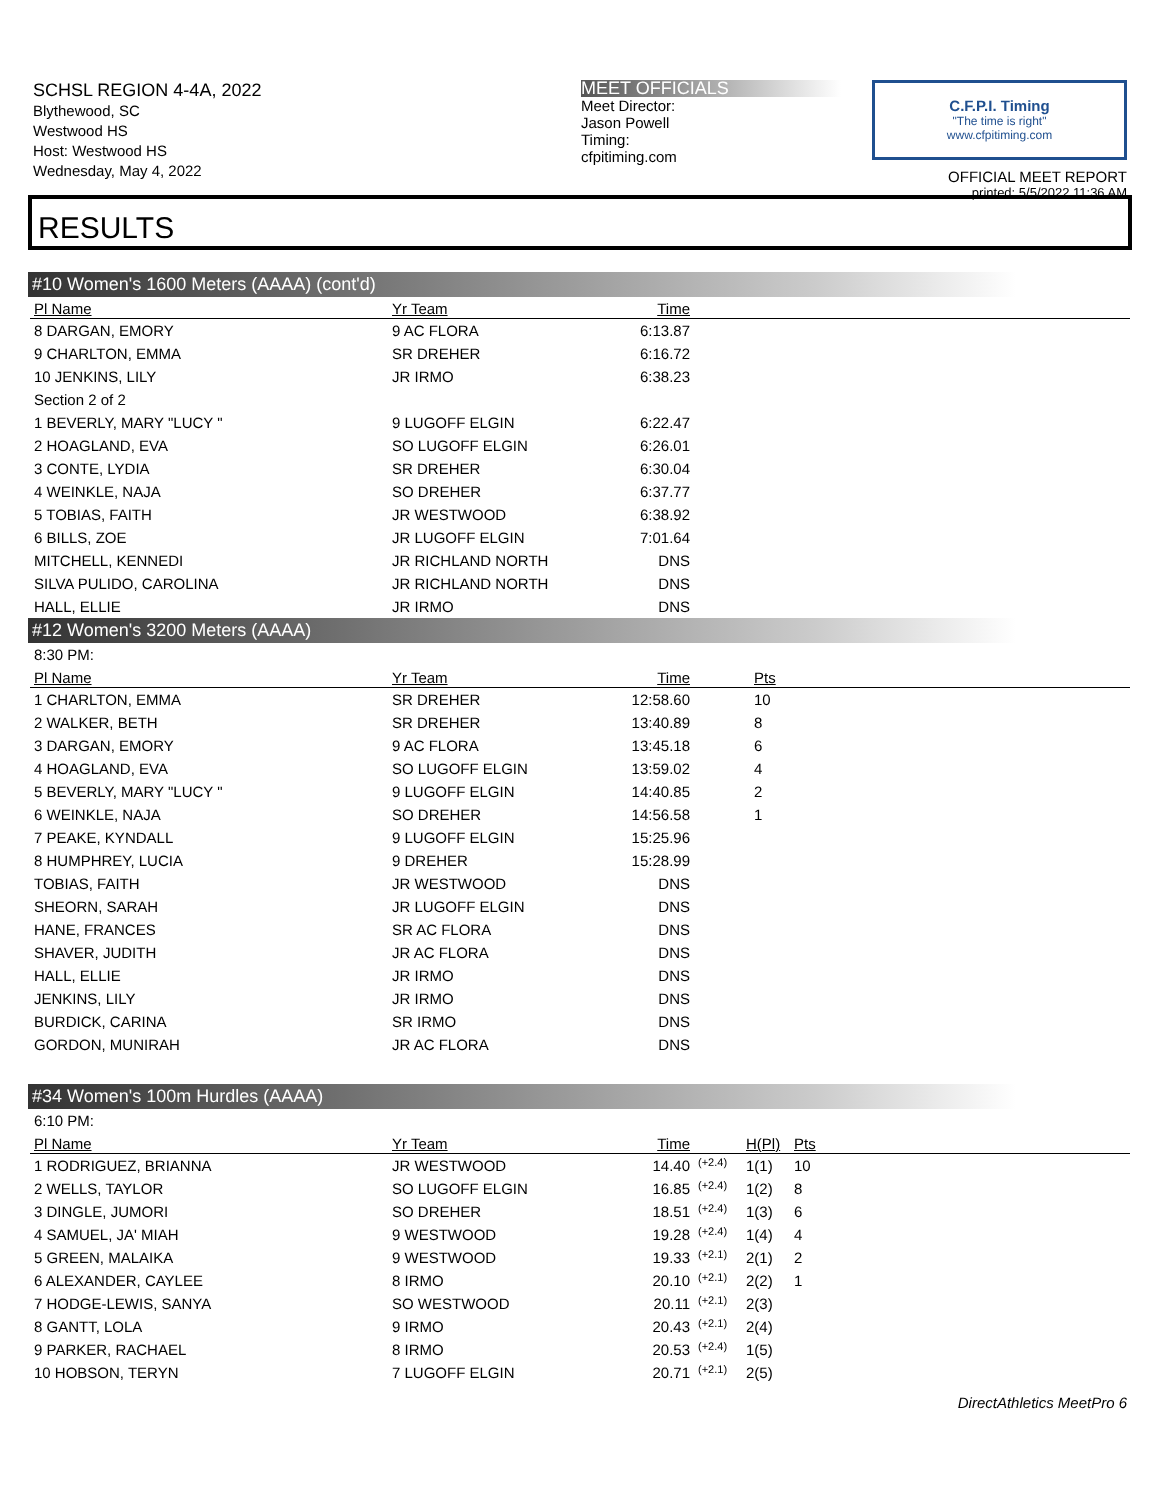SCHSL REGION 4-4A, 2022
Blythewood, SC
Westwood HS
Host: Westwood HS
Wednesday, May 4, 2022
MEET OFFICIALS
Meet Director:
Jason Powell
Timing:
cfpitiming.com
C.F.P.I. Timing
"The time is right"
www.cfpitiming.com
OFFICIAL MEET REPORT
printed: 5/5/2022 11:36 AM
RESULTS
#10 Women's 1600 Meters (AAAA) (cont'd)
| Pl Name | Yr Team | Time | |
| --- | --- | --- | --- |
| 8 DARGAN, EMORY | 9 AC FLORA | 6:13.87 | |
| 9 CHARLTON, EMMA | SR DREHER | 6:16.72 | |
| 10 JENKINS, LILY | JR IRMO | 6:38.23 | |
| Section 2 of 2 | | | |
| 1 BEVERLY, MARY "LUCY " | 9 LUGOFF ELGIN | 6:22.47 | |
| 2 HOAGLAND, EVA | SO LUGOFF ELGIN | 6:26.01 | |
| 3 CONTE, LYDIA | SR DREHER | 6:30.04 | |
| 4 WEINKLE, NAJA | SO DREHER | 6:37.77 | |
| 5 TOBIAS, FAITH | JR WESTWOOD | 6:38.92 | |
| 6 BILLS, ZOE | JR LUGOFF ELGIN | 7:01.64 | |
| MITCHELL, KENNEDI | JR RICHLAND NORTH | DNS | |
| SILVA PULIDO, CAROLINA | JR RICHLAND NORTH | DNS | |
| HALL, ELLIE | JR IRMO | DNS | |
#12 Women's 3200 Meters (AAAA)
| 8:30 PM: | | | | |
| Pl Name | Yr Team | Time | Pts | |
| 1 CHARLTON, EMMA | SR DREHER | 12:58.60 | 10 | |
| 2 WALKER, BETH | SR DREHER | 13:40.89 | 8 | |
| 3 DARGAN, EMORY | 9 AC FLORA | 13:45.18 | 6 | |
| 4 HOAGLAND, EVA | SO LUGOFF ELGIN | 13:59.02 | 4 | |
| 5 BEVERLY, MARY "LUCY " | 9 LUGOFF ELGIN | 14:40.85 | 2 | |
| 6 WEINKLE, NAJA | SO DREHER | 14:56.58 | 1 | |
| 7 PEAKE, KYNDALL | 9 LUGOFF ELGIN | 15:25.96 | | |
| 8 HUMPHREY, LUCIA | 9 DREHER | 15:28.99 | | |
| TOBIAS, FAITH | JR WESTWOOD | DNS | | |
| SHEORN, SARAH | JR LUGOFF ELGIN | DNS | | |
| HANE, FRANCES | SR AC FLORA | DNS | | |
| SHAVER, JUDITH | JR AC FLORA | DNS | | |
| HALL, ELLIE | JR IRMO | DNS | | |
| JENKINS, LILY | JR IRMO | DNS | | |
| BURDICK, CARINA | SR IRMO | DNS | | |
| GORDON, MUNIRAH | JR AC FLORA | DNS | | |
#34 Women's 100m Hurdles (AAAA)
| 6:10 PM: | | | | | |
| Pl Name | Yr Team | Time | | H(Pl) | Pts |
| 1 RODRIGUEZ, BRIANNA | JR WESTWOOD | 14.40 | (+2.4) | 1(1) | 10 |
| 2 WELLS, TAYLOR | SO LUGOFF ELGIN | 16.85 | (+2.4) | 1(2) | 8 |
| 3 DINGLE, JUMORI | SO DREHER | 18.51 | (+2.4) | 1(3) | 6 |
| 4 SAMUEL, JA' MIAH | 9 WESTWOOD | 19.28 | (+2.4) | 1(4) | 4 |
| 5 GREEN, MALAIKA | 9 WESTWOOD | 19.33 | (+2.1) | 2(1) | 2 |
| 6 ALEXANDER, CAYLEE | 8 IRMO | 20.10 | (+2.1) | 2(2) | 1 |
| 7 HODGE-LEWIS, SANYA | SO WESTWOOD | 20.11 | (+2.1) | 2(3) | |
| 8 GANTT, LOLA | 9 IRMO | 20.43 | (+2.1) | 2(4) | |
| 9 PARKER, RACHAEL | 8 IRMO | 20.53 | (+2.4) | 1(5) | |
| 10 HOBSON, TERYN | 7 LUGOFF ELGIN | 20.71 | (+2.1) | 2(5) | |
DirectAthletics MeetPro 6